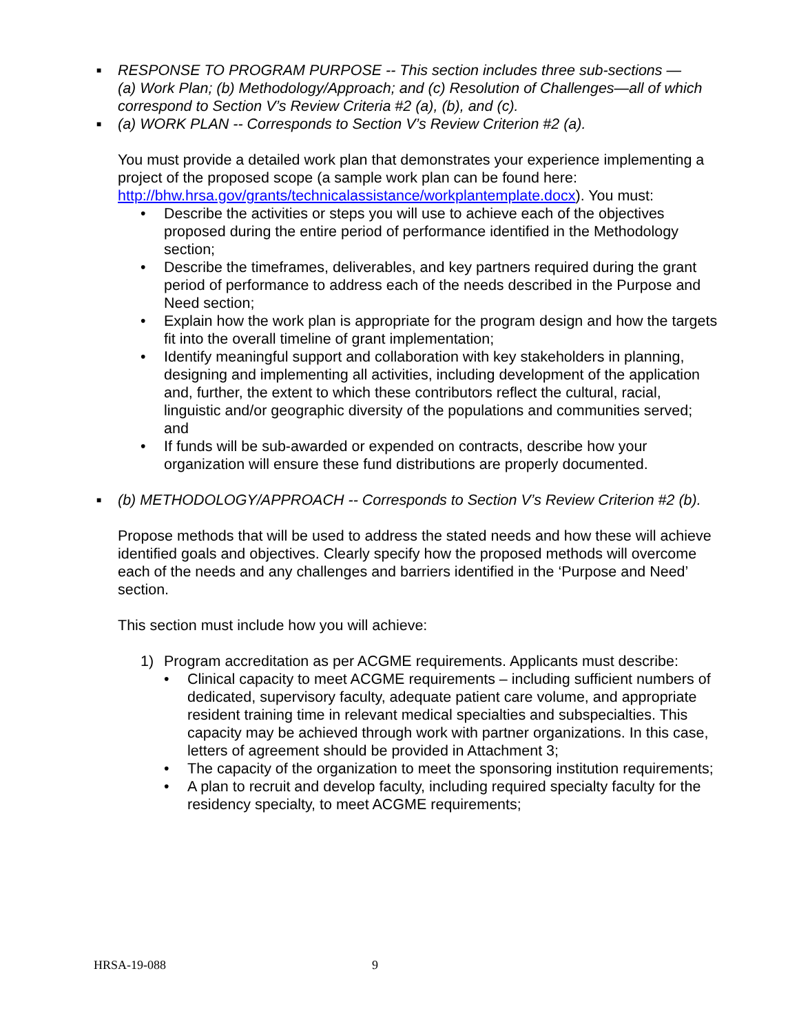■
RESPONSE TO PROGRAM PURPOSE -- This section includes three sub-sections — (a) Work Plan; (b) Methodology/Approach; and (c) Resolution of Challenges—all of which correspond to Section V’s Review Criteria #2 (a), (b), and (c).
■
(a) WORK PLAN -- Corresponds to Section V’s Review Criterion #2 (a).
You must provide a detailed work plan that demonstrates your experience implementing a project of the proposed scope (a sample work plan can be found here: http://bhw.hrsa.gov/grants/technicalassistance/workplantemplate.docx). You must:
• Describe the activities or steps you will use to achieve each of the objectives proposed during the entire period of performance identified in the Methodology section;
• Describe the timeframes, deliverables, and key partners required during the grant period of performance to address each of the needs described in the Purpose and Need section;
• Explain how the work plan is appropriate for the program design and how the targets fit into the overall timeline of grant implementation;
• Identify meaningful support and collaboration with key stakeholders in planning, designing and implementing all activities, including development of the application and, further, the extent to which these contributors reflect the cultural, racial, linguistic and/or geographic diversity of the populations and communities served; and
• If funds will be sub-awarded or expended on contracts, describe how your organization will ensure these fund distributions are properly documented.
■
(b) METHODOLOGY/APPROACH -- Corresponds to Section V’s Review Criterion #2 (b).
Propose methods that will be used to address the stated needs and how these will achieve identified goals and objectives. Clearly specify how the proposed methods will overcome each of the needs and any challenges and barriers identified in the ‘Purpose and Need’ section.
This section must include how you will achieve:
1) Program accreditation as per ACGME requirements. Applicants must describe:
• Clinical capacity to meet ACGME requirements – including sufficient numbers of dedicated, supervisory faculty, adequate patient care volume, and appropriate resident training time in relevant medical specialties and subspecialties. This capacity may be achieved through work with partner organizations. In this case, letters of agreement should be provided in Attachment 3;
• The capacity of the organization to meet the sponsoring institution requirements;
• A plan to recruit and develop faculty, including required specialty faculty for the residency specialty, to meet ACGME requirements;
HRSA-19-088 9